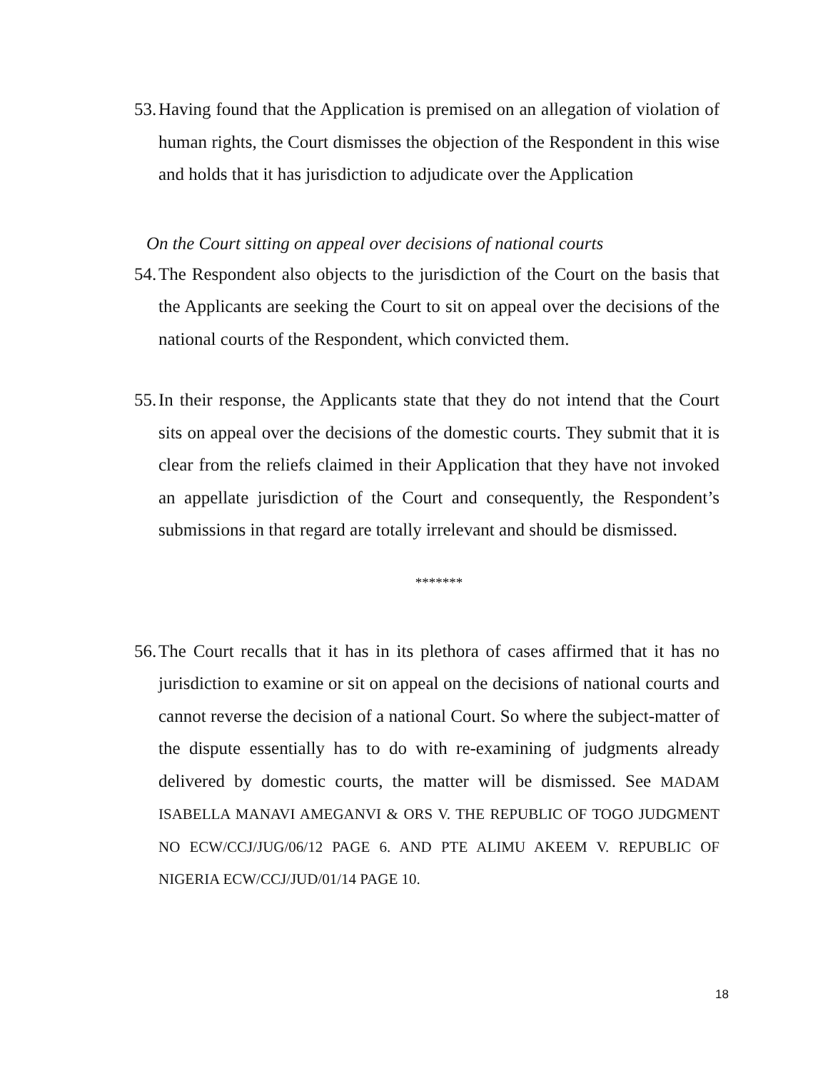53.
Having found that the Application is premised on an allegation of violation of human rights, the Court dismisses the objection of the Respondent in this wise and holds that it has jurisdiction to adjudicate over the Application
On the Court sitting on appeal over decisions of national courts
54.
The Respondent also objects to the jurisdiction of the Court on the basis that the Applicants are seeking the Court to sit on appeal over the decisions of the national courts of the Respondent, which convicted them.
55.
In their response, the Applicants state that they do not intend that the Court sits on appeal over the decisions of the domestic courts. They submit that it is clear from the reliefs claimed in their Application that they have not invoked an appellate jurisdiction of the Court and consequently, the Respondent’s submissions in that regard are totally irrelevant and should be dismissed.
*******
56.
The Court recalls that it has in its plethora of cases affirmed that it has no jurisdiction to examine or sit on appeal on the decisions of national courts and cannot reverse the decision of a national Court. So where the subject-matter of the dispute essentially has to do with re-examining of judgments already delivered by domestic courts, the matter will be dismissed. See MADAM ISABELLA MANAVI AMEGANVI & ORS V. THE REPUBLIC OF TOGO JUDGMENT NO ECW/CCJ/JUG/06/12 PAGE 6. AND PTE ALIMU AKEEM V. REPUBLIC OF NIGERIA ECW/CCJ/JUD/01/14 PAGE 10.
18